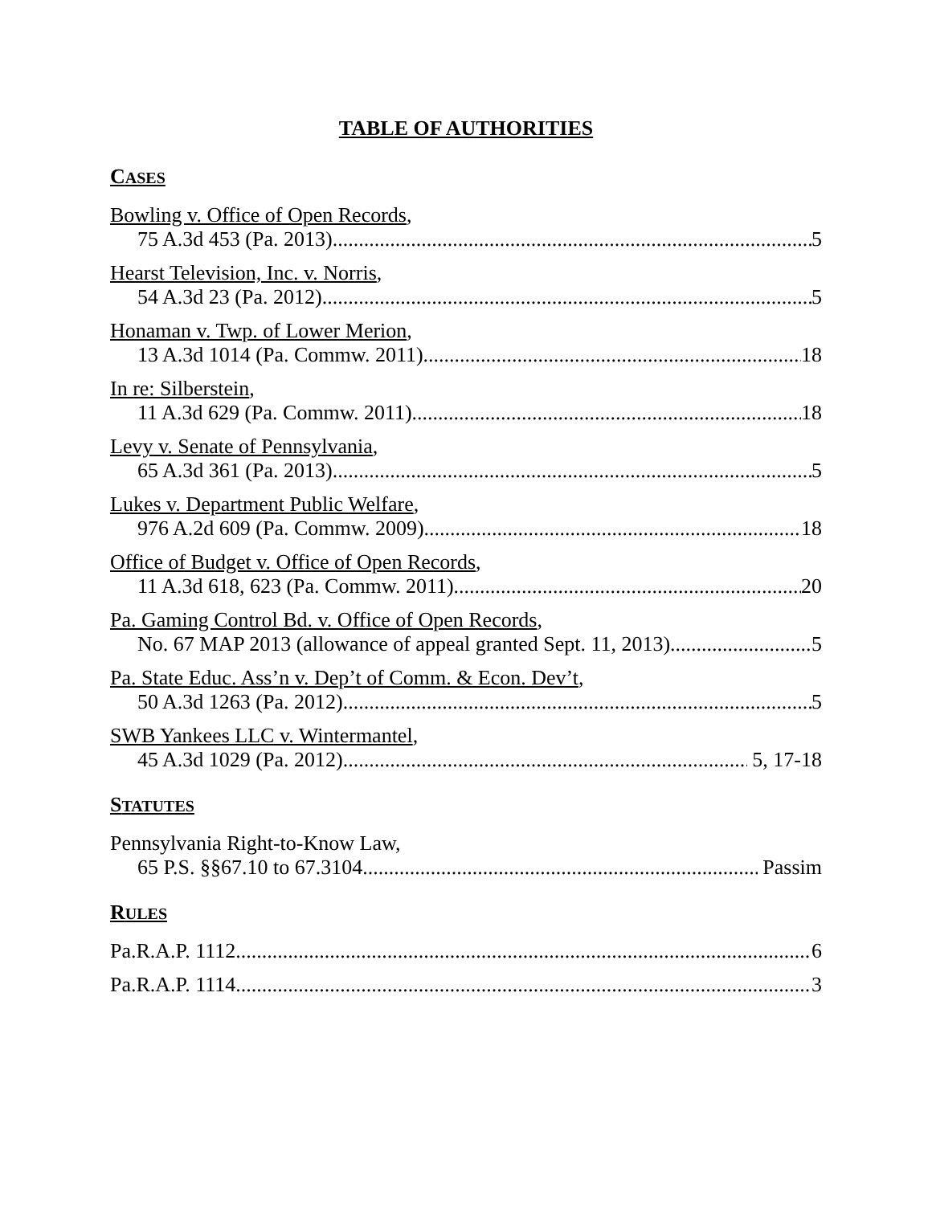TABLE OF AUTHORITIES
CASES
Bowling v. Office of Open Records,
75 A.3d 453 (Pa. 2013) 5
Hearst Television, Inc. v. Norris,
54 A.3d 23 (Pa. 2012) 5
Honaman v. Twp. of Lower Merion,
13 A.3d 1014 (Pa. Commw. 2011) 18
In re: Silberstein,
11 A.3d 629 (Pa. Commw. 2011) 18
Levy v. Senate of Pennsylvania,
65 A.3d 361 (Pa. 2013) 5
Lukes v. Department Public Welfare,
976 A.2d 609 (Pa. Commw. 2009) 18
Office of Budget v. Office of Open Records,
11 A.3d 618, 623 (Pa. Commw. 2011) 20
Pa. Gaming Control Bd. v. Office of Open Records,
No. 67 MAP 2013 (allowance of appeal granted Sept. 11, 2013) 5
Pa. State Educ. Ass’n v. Dep’t of Comm. & Econ. Dev’t,
50 A.3d 1263 (Pa. 2012) 5
SWB Yankees LLC v. Wintermantel,
45 A.3d 1029 (Pa. 2012) 5, 17-18
STATUTES
Pennsylvania Right-to-Know Law,
65 P.S. §§67.10 to 67.3104 Passim
RULES
Pa.R.A.P. 1112 6
Pa.R.A.P. 1114 3